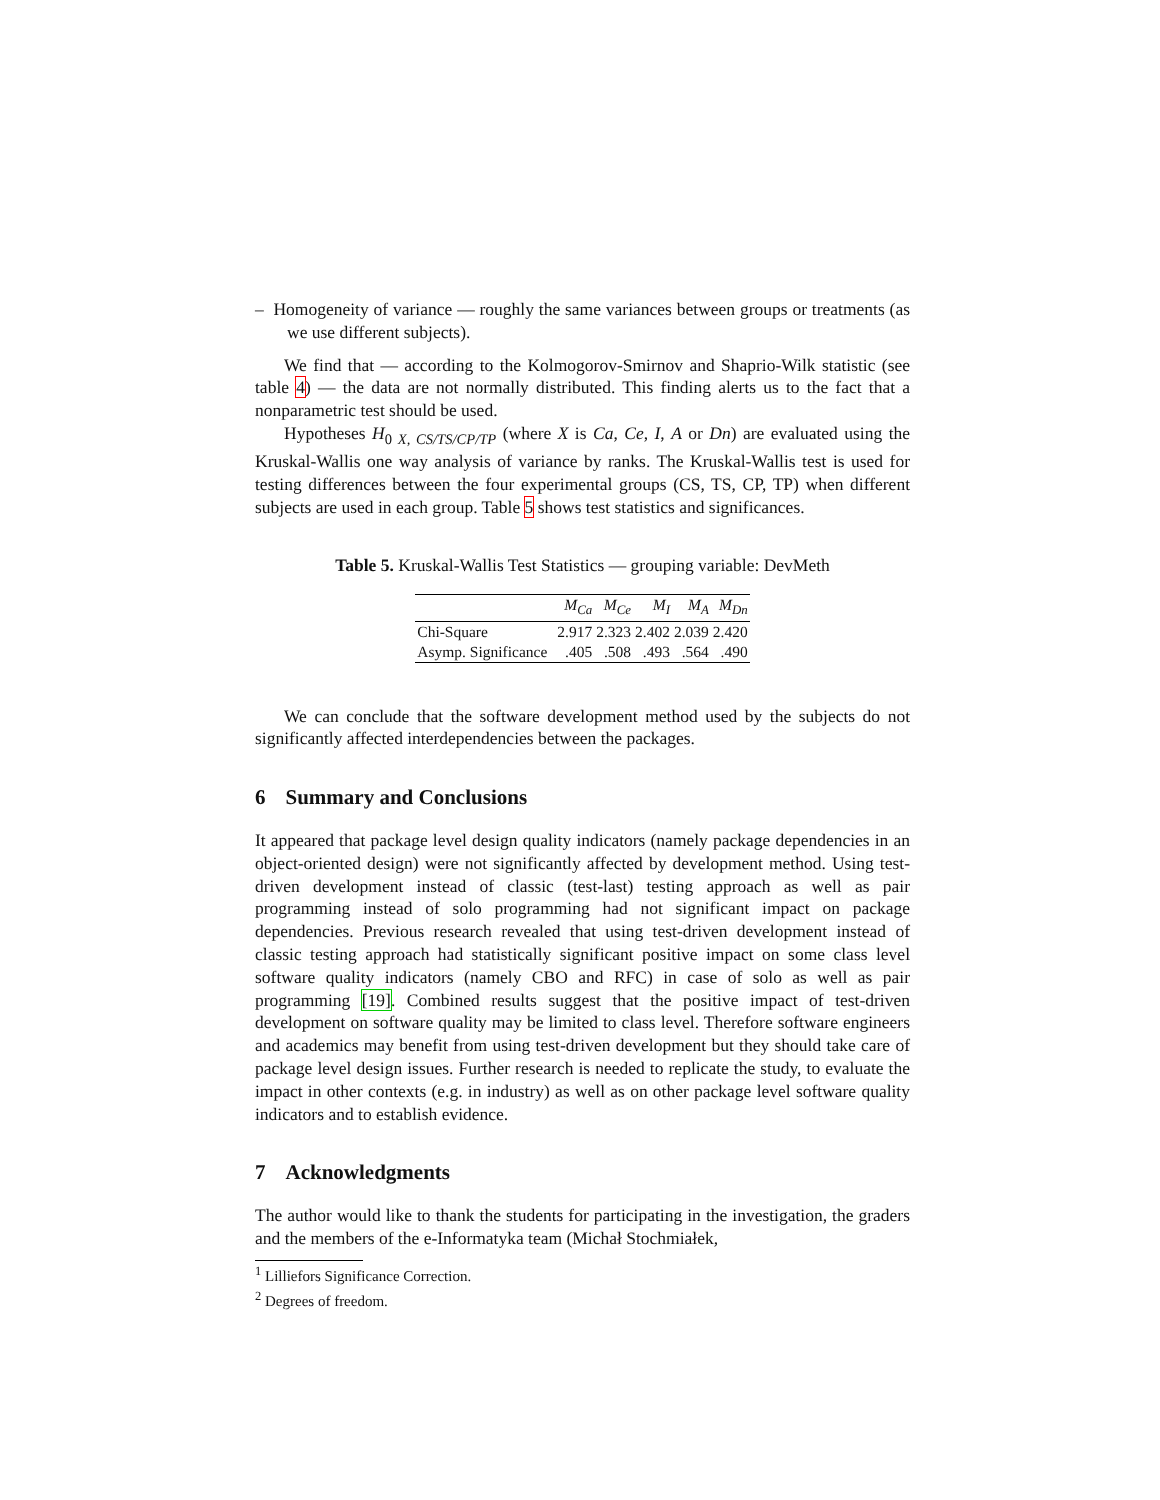– Homogeneity of variance — roughly the same variances between groups or treatments (as we use different subjects).
We find that — according to the Kolmogorov-Smirnov and Shaprio-Wilk statistic (see table 4) — the data are not normally distributed. This finding alerts us to the fact that a nonparametric test should be used.
Hypotheses H<sub>0 X, CS/TS/CP/TP</sub> (where X is Ca, Ce, I, A or Dn) are evaluated using the Kruskal-Wallis one way analysis of variance by ranks. The Kruskal-Wallis test is used for testing differences between the four experimental groups (CS, TS, CP, TP) when different subjects are used in each group. Table 5 shows test statistics and significances.
Table 5. Kruskal-Wallis Test Statistics — grouping variable: DevMeth
| | M<sub>Ca</sub> | M<sub>Ce</sub> | M<sub>I</sub> | M<sub>A</sub> | M<sub>Dn</sub> |
| --- | --- | --- | --- | --- | --- |
| Chi-Square | 2.917 | 2.323 | 2.402 | 2.039 | 2.420 |
| Asymp. Significance | .405 | .508 | .493 | .564 | .490 |
We can conclude that the software development method used by the subjects do not significantly affected interdependencies between the packages.
6 Summary and Conclusions
It appeared that package level design quality indicators (namely package dependencies in an object-oriented design) were not significantly affected by development method. Using test-driven development instead of classic (test-last) testing approach as well as pair programming instead of solo programming had not significant impact on package dependencies. Previous research revealed that using test-driven development instead of classic testing approach had statistically significant positive impact on some class level software quality indicators (namely CBO and RFC) in case of solo as well as pair programming [19]. Combined results suggest that the positive impact of test-driven development on software quality may be limited to class level. Therefore software engineers and academics may benefit from using test-driven development but they should take care of package level design issues. Further research is needed to replicate the study, to evaluate the impact in other contexts (e.g. in industry) as well as on other package level software quality indicators and to establish evidence.
7 Acknowledgments
The author would like to thank the students for participating in the investigation, the graders and the members of the e-Informatyka team (Michał Stochmiałek,
<sup>1</sup> Lilliefors Significance Correction.
<sup>2</sup> Degrees of freedom.